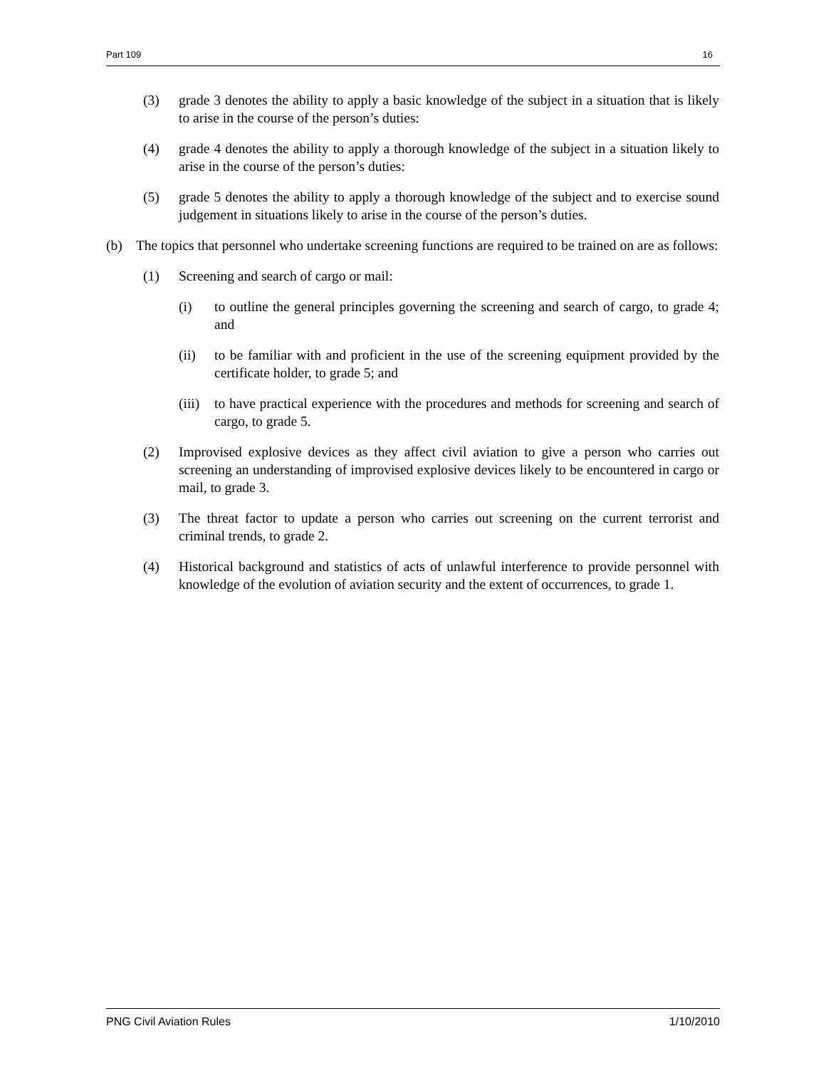Part 109 16
(3) grade 3 denotes the ability to apply a basic knowledge of the subject in a situation that is likely to arise in the course of the person’s duties:
(4) grade 4 denotes the ability to apply a thorough knowledge of the subject in a situation likely to arise in the course of the person’s duties:
(5) grade 5 denotes the ability to apply a thorough knowledge of the subject and to exercise sound judgement in situations likely to arise in the course of the person’s duties.
(b) The topics that personnel who undertake screening functions are required to be trained on are as follows:
(1) Screening and search of cargo or mail:
(i) to outline the general principles governing the screening and search of cargo, to grade 4; and
(ii) to be familiar with and proficient in the use of the screening equipment provided by the certificate holder, to grade 5; and
(iii) to have practical experience with the procedures and methods for screening and search of cargo, to grade 5.
(2) Improvised explosive devices as they affect civil aviation to give a person who carries out screening an understanding of improvised explosive devices likely to be encountered in cargo or mail, to grade 3.
(3) The threat factor to update a person who carries out screening on the current terrorist and criminal trends, to grade 2.
(4) Historical background and statistics of acts of unlawful interference to provide personnel with knowledge of the evolution of aviation security and the extent of occurrences, to grade 1.
PNG Civil Aviation Rules 1/10/2010